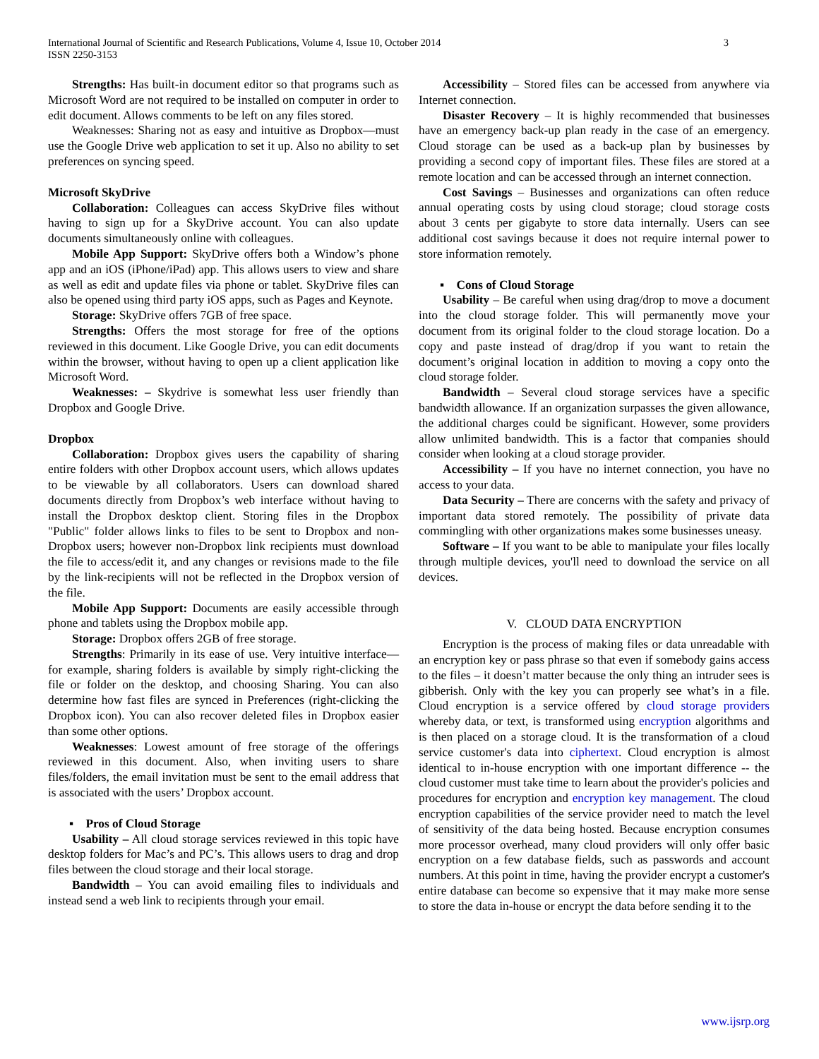International Journal of Scientific and Research Publications, Volume 4, Issue 10, October 2014
ISSN 2250-3153
3
Strengths: Has built-in document editor so that programs such as Microsoft Word are not required to be installed on computer in order to edit document. Allows comments to be left on any files stored.
Weaknesses: Sharing not as easy and intuitive as Dropbox—must use the Google Drive web application to set it up. Also no ability to set preferences on syncing speed.
Microsoft SkyDrive
Collaboration: Colleagues can access SkyDrive files without having to sign up for a SkyDrive account. You can also update documents simultaneously online with colleagues.
Mobile App Support: SkyDrive offers both a Window’s phone app and an iOS (iPhone/iPad) app. This allows users to view and share as well as edit and update files via phone or tablet. SkyDrive files can also be opened using third party iOS apps, such as Pages and Keynote.
Storage: SkyDrive offers 7GB of free space.
Strengths: Offers the most storage for free of the options reviewed in this document. Like Google Drive, you can edit documents within the browser, without having to open up a client application like Microsoft Word.
Weaknesses: – Skydrive is somewhat less user friendly than Dropbox and Google Drive.
Dropbox
Collaboration: Dropbox gives users the capability of sharing entire folders with other Dropbox account users, which allows updates to be viewable by all collaborators. Users can download shared documents directly from Dropbox’s web interface without having to install the Dropbox desktop client. Storing files in the Dropbox "Public" folder allows links to files to be sent to Dropbox and non-Dropbox users; however non-Dropbox link recipients must download the file to access/edit it, and any changes or revisions made to the file by the link-recipients will not be reflected in the Dropbox version of the file.
Mobile App Support: Documents are easily accessible through phone and tablets using the Dropbox mobile app.
Storage: Dropbox offers 2GB of free storage.
Strengths: Primarily in its ease of use. Very intuitive interface—for example, sharing folders is available by simply right-clicking the file or folder on the desktop, and choosing Sharing. You can also determine how fast files are synced in Preferences (right-clicking the Dropbox icon). You can also recover deleted files in Dropbox easier than some other options.
Weaknesses: Lowest amount of free storage of the offerings reviewed in this document. Also, when inviting users to share files/folders, the email invitation must be sent to the email address that is associated with the users’ Dropbox account.
▪ Pros of Cloud Storage
Usability – All cloud storage services reviewed in this topic have desktop folders for Mac’s and PC’s. This allows users to drag and drop files between the cloud storage and their local storage.
Bandwidth – You can avoid emailing files to individuals and instead send a web link to recipients through your email.
Accessibility – Stored files can be accessed from anywhere via Internet connection.
Disaster Recovery – It is highly recommended that businesses have an emergency back-up plan ready in the case of an emergency. Cloud storage can be used as a back-up plan by businesses by providing a second copy of important files. These files are stored at a remote location and can be accessed through an internet connection.
Cost Savings – Businesses and organizations can often reduce annual operating costs by using cloud storage; cloud storage costs about 3 cents per gigabyte to store data internally. Users can see additional cost savings because it does not require internal power to store information remotely.
▪ Cons of Cloud Storage
Usability – Be careful when using drag/drop to move a document into the cloud storage folder. This will permanently move your document from its original folder to the cloud storage location. Do a copy and paste instead of drag/drop if you want to retain the document’s original location in addition to moving a copy onto the cloud storage folder.
Bandwidth – Several cloud storage services have a specific bandwidth allowance. If an organization surpasses the given allowance, the additional charges could be significant. However, some providers allow unlimited bandwidth. This is a factor that companies should consider when looking at a cloud storage provider.
Accessibility – If you have no internet connection, you have no access to your data.
Data Security – There are concerns with the safety and privacy of important data stored remotely. The possibility of private data commingling with other organizations makes some businesses uneasy.
Software – If you want to be able to manipulate your files locally through multiple devices, you'll need to download the service on all devices.
V. CLOUD DATA ENCRYPTION
Encryption is the process of making files or data unreadable with an encryption key or pass phrase so that even if somebody gains access to the files – it doesn’t matter because the only thing an intruder sees is gibberish. Only with the key you can properly see what’s in a file. Cloud encryption is a service offered by cloud storage providers whereby data, or text, is transformed using encryption algorithms and is then placed on a storage cloud. It is the transformation of a cloud service customer's data into ciphertext. Cloud encryption is almost identical to in-house encryption with one important difference -- the cloud customer must take time to learn about the provider's policies and procedures for encryption and encryption key management. The cloud encryption capabilities of the service provider need to match the level of sensitivity of the data being hosted. Because encryption consumes more processor overhead, many cloud providers will only offer basic encryption on a few database fields, such as passwords and account numbers. At this point in time, having the provider encrypt a customer's entire database can become so expensive that it may make more sense to store the data in-house or encrypt the data before sending it to the
www.ijsrp.org